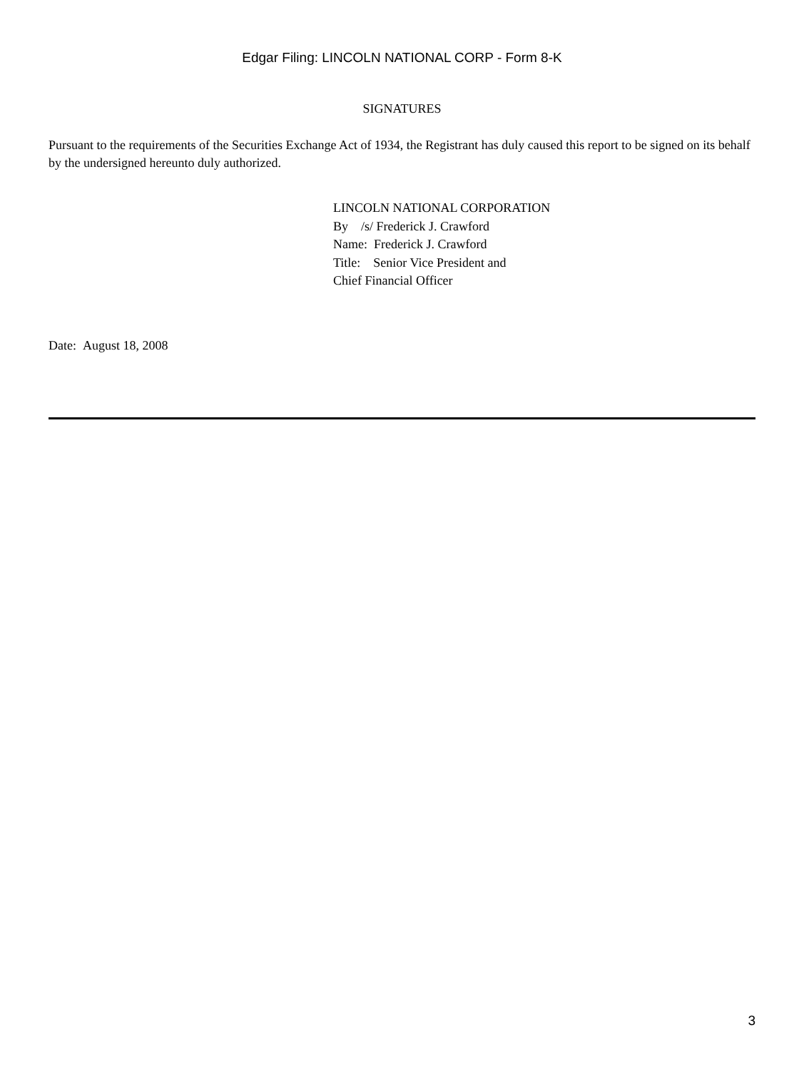Edgar Filing: LINCOLN NATIONAL CORP - Form 8-K
SIGNATURES
Pursuant to the requirements of the Securities Exchange Act of 1934, the Registrant has duly caused this report to be signed on its behalf by the undersigned hereunto duly authorized.
LINCOLN NATIONAL CORPORATION
By /s/ Frederick J. Crawford
Name: Frederick J. Crawford
Title: Senior Vice President and
Chief Financial Officer
Date: August 18, 2008
3